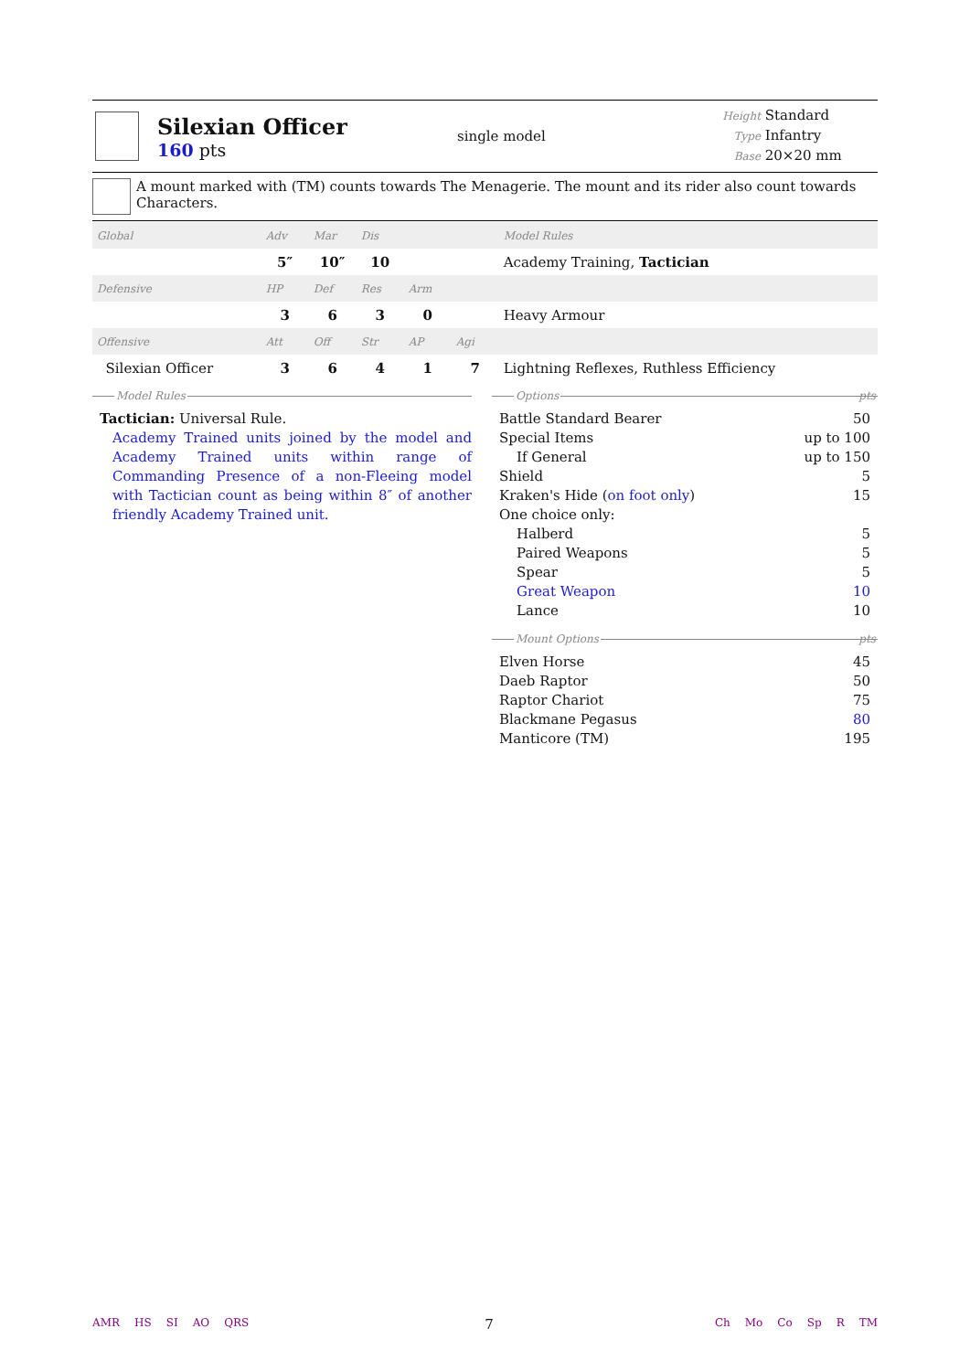Silexian Officer
160 pts
single model
Height Standard
Type Infantry
Base 20×20 mm
A mount marked with (TM) counts towards The Menagerie. The mount and its rider also count towards Characters.
| Global | Adv | Mar | Dis | | | Model Rules |
| --- | --- | --- | --- | --- | --- | --- |
| | 5″ | 10″ | 10 | | | Academy Training, Tactician |
| Defensive | HP | Def | Res | Arm | | |
| | 3 | 6 | 3 | 0 | | Heavy Armour |
| Offensive | Att | Off | Str | AP | Agi | |
| Silexian Officer | 3 | 6 | 4 | 1 | 7 | Lightning Reflexes, Ruthless Efficiency |
Model Rules
Tactician: Universal Rule.
Academy Trained units joined by the model and Academy Trained units within range of Commanding Presence of a non-Fleeing model with Tactician count as being within 8″ of another friendly Academy Trained unit.
Options pts
| Battle Standard Bearer | 50 |
| Special Items | up to 100 |
| If General | up to 150 |
| Shield | 5 |
| Kraken's Hide ( on foot only ) | 15 |
| One choice only: | |
| Halberd | 5 |
| Paired Weapons | 5 |
| Spear | 5 |
| Great Weapon | 10 |
| Lance | 10 |
Mount Options pts
| Elven Horse | 45 |
| Daeb Raptor | 50 |
| Raptor Chariot | 75 |
| Blackmane Pegasus | 80 |
| Manticore (TM) | 195 |
AMR HS SI AO QRS
7
Ch Mo Co Sp R TM